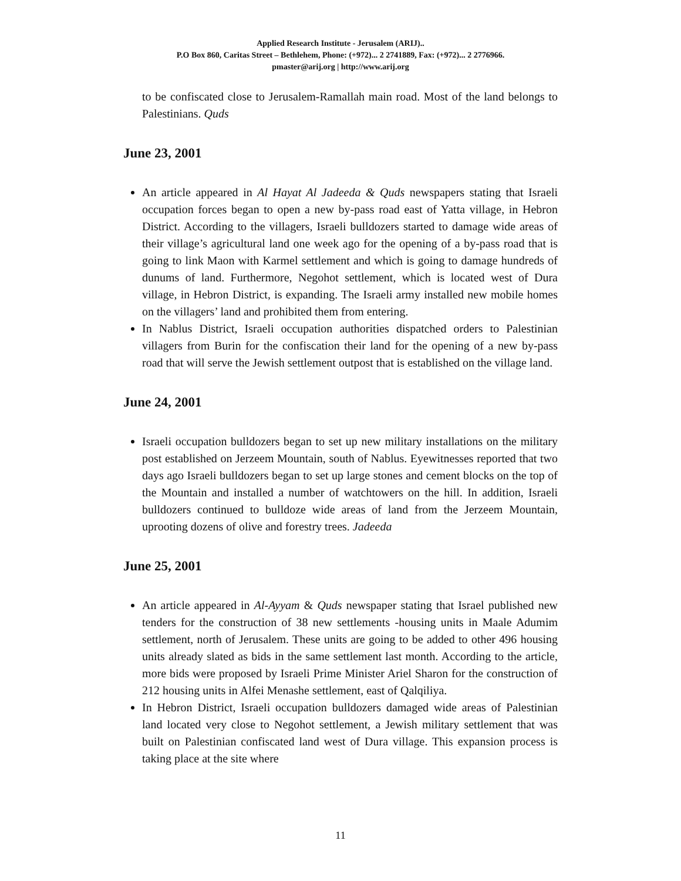Applied Research Institute - Jerusalem (ARIJ)..
P.O Box 860, Caritas Street – Bethlehem, Phone: (+972)... 2 2741889, Fax: (+972)... 2 2776966.
pmaster@arij.org | http://www.arij.org
to be confiscated close to Jerusalem-Ramallah main road. Most of the land belongs to Palestinians. Quds
June 23, 2001
An article appeared in Al Hayat Al Jadeeda & Quds newspapers stating that Israeli occupation forces began to open a new by-pass road east of Yatta village, in Hebron District. According to the villagers, Israeli bulldozers started to damage wide areas of their village’s agricultural land one week ago for the opening of a by-pass road that is going to link Maon with Karmel settlement and which is going to damage hundreds of dunums of land. Furthermore, Negohot settlement, which is located west of Dura village, in Hebron District, is expanding. The Israeli army installed new mobile homes on the villagers’ land and prohibited them from entering.
In Nablus District, Israeli occupation authorities dispatched orders to Palestinian villagers from Burin for the confiscation their land for the opening of a new by-pass road that will serve the Jewish settlement outpost that is established on the village land.
June 24, 2001
Israeli occupation bulldozers began to set up new military installations on the military post established on Jerzeem Mountain, south of Nablus. Eyewitnesses reported that two days ago Israeli bulldozers began to set up large stones and cement blocks on the top of the Mountain and installed a number of watchtowers on the hill. In addition, Israeli bulldozers continued to bulldoze wide areas of land from the Jerzeem Mountain, uprooting dozens of olive and forestry trees. Jadeeda
June 25, 2001
An article appeared in Al-Ayyam & Quds newspaper stating that Israel published new tenders for the construction of 38 new settlements -housing units in Maale Adumim settlement, north of Jerusalem. These units are going to be added to other 496 housing units already slated as bids in the same settlement last month. According to the article, more bids were proposed by Israeli Prime Minister Ariel Sharon for the construction of 212 housing units in Alfei Menashe settlement, east of Qalqiliya.
In Hebron District, Israeli occupation bulldozers damaged wide areas of Palestinian land located very close to Negohot settlement, a Jewish military settlement that was built on Palestinian confiscated land west of Dura village. This expansion process is taking place at the site where
11